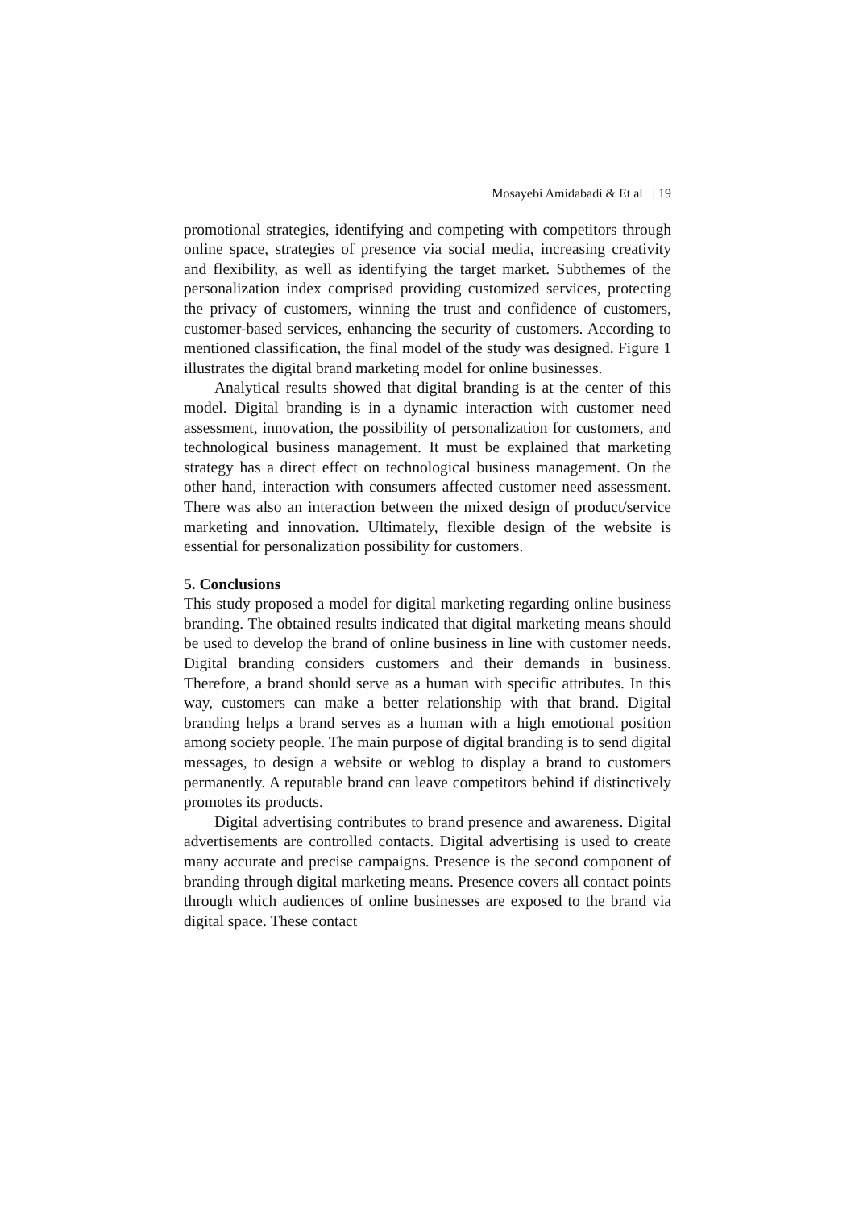Mosayebi Amidabadi & Et al | 19
promotional strategies, identifying and competing with competitors through online space, strategies of presence via social media, increasing creativity and flexibility, as well as identifying the target market. Subthemes of the personalization index comprised providing customized services, protecting the privacy of customers, winning the trust and confidence of customers, customer-based services, enhancing the security of customers. According to mentioned classification, the final model of the study was designed. Figure 1 illustrates the digital brand marketing model for online businesses.
Analytical results showed that digital branding is at the center of this model. Digital branding is in a dynamic interaction with customer need assessment, innovation, the possibility of personalization for customers, and technological business management. It must be explained that marketing strategy has a direct effect on technological business management. On the other hand, interaction with consumers affected customer need assessment. There was also an interaction between the mixed design of product/service marketing and innovation. Ultimately, flexible design of the website is essential for personalization possibility for customers.
5. Conclusions
This study proposed a model for digital marketing regarding online business branding. The obtained results indicated that digital marketing means should be used to develop the brand of online business in line with customer needs. Digital branding considers customers and their demands in business. Therefore, a brand should serve as a human with specific attributes. In this way, customers can make a better relationship with that brand. Digital branding helps a brand serves as a human with a high emotional position among society people. The main purpose of digital branding is to send digital messages, to design a website or weblog to display a brand to customers permanently. A reputable brand can leave competitors behind if distinctively promotes its products.
Digital advertising contributes to brand presence and awareness. Digital advertisements are controlled contacts. Digital advertising is used to create many accurate and precise campaigns. Presence is the second component of branding through digital marketing means. Presence covers all contact points through which audiences of online businesses are exposed to the brand via digital space. These contact